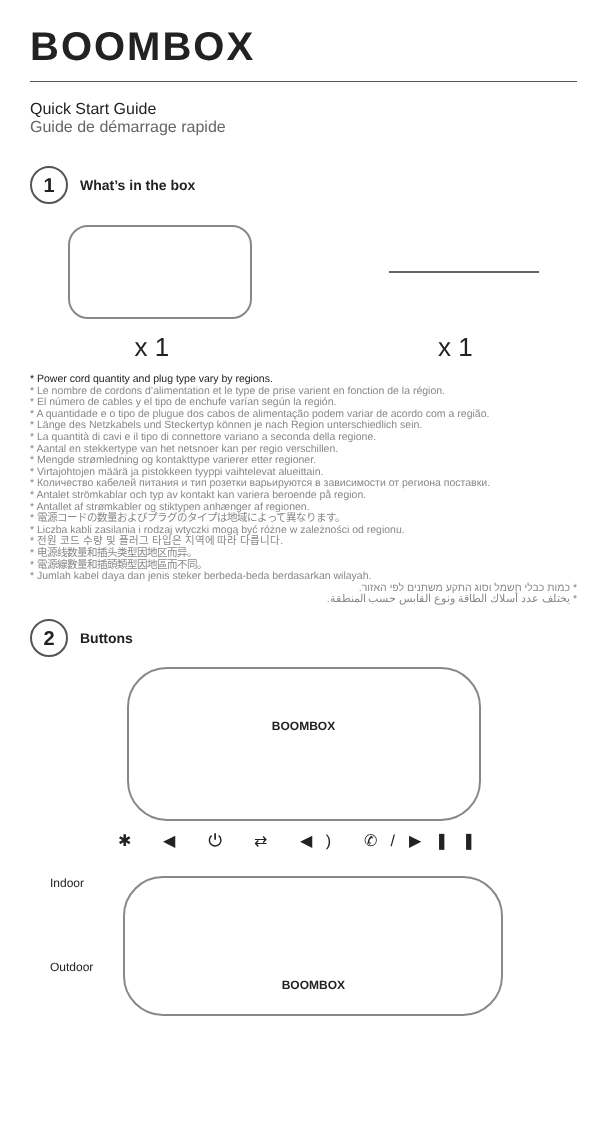BOOMBOX
Quick Start Guide
Guide de démarrage rapide
1
What’s in the box
x 1 x 1
* Power cord quantity and plug type vary by regions.
* Le nombre de cordons d’alimentation et le type de prise varient en fonction de la région.
* El número de cables y el tipo de enchufe varían según la región.
* A quantidade e o tipo de plugue dos cabos de alimentação podem variar de acordo com a região.
* Länge des Netzkabels und Steckertyp können je nach Region unterschiedlich sein.
* La quantità di cavi e il tipo di connettore variano a seconda della regione.
* Aantal en stekkertype van het netsnoer kan per regio verschillen.
* Mengde strømledning og kontakttype varierer etter regioner.
* Virtajohtojen määrä ja pistokkeen tyyppi vaihtelevat alueittain.
* Количество кабелей питания и тип розетки варьируются в зависимости от региона поставки.
* Antalet strömkablar och typ av kontakt kan variera beroende på region.
* Antallet af strømkabler og stiktypen anhænger af regionen.
* 電源コードの数量およびプラグのタイプは地域によって異なります。
* Liczba kabli zasilania i rodzaj wtyczki mogą być różne w zależności od regionu.
* 전원 코드 수량 및 플러그 타입은 지역에 따라 다릅니다.
* 电源线数量和插头类型因地区而异。
* 電源線數量和插頭類型因地區而不同。
* Jumlah kabel daya dan jenis steker berbeda-beda berdasarkan wilayah.
* כמות כבלי חשמל וסוג התקע משתנים לפי האזור.
* يختلف عدد أسلاك الطاقة ونوع القابس حسب المنطقة.
2
Buttons
BOOMBOX
✱ ◀ ⏻ ⇄ ◀) ✆/▶❚❚
Indoor
Outdoor
BOOMBOX